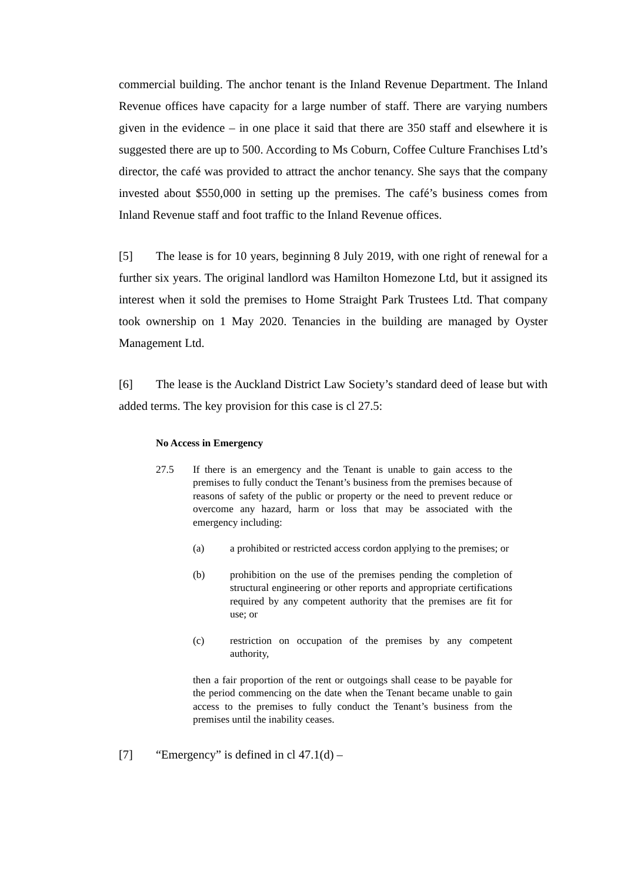commercial building. The anchor tenant is the Inland Revenue Department. The Inland Revenue offices have capacity for a large number of staff. There are varying numbers given in the evidence – in one place it said that there are 350 staff and elsewhere it is suggested there are up to 500. According to Ms Coburn, Coffee Culture Franchises Ltd’s director, the café was provided to attract the anchor tenancy. She says that the company invested about $550,000 in setting up the premises. The café’s business comes from Inland Revenue staff and foot traffic to the Inland Revenue offices.
[5] The lease is for 10 years, beginning 8 July 2019, with one right of renewal for a further six years. The original landlord was Hamilton Homezone Ltd, but it assigned its interest when it sold the premises to Home Straight Park Trustees Ltd. That company took ownership on 1 May 2020. Tenancies in the building are managed by Oyster Management Ltd.
[6] The lease is the Auckland District Law Society’s standard deed of lease but with added terms. The key provision for this case is cl 27.5:
No Access in Emergency
27.5 If there is an emergency and the Tenant is unable to gain access to the premises to fully conduct the Tenant’s business from the premises because of reasons of safety of the public or property or the need to prevent reduce or overcome any hazard, harm or loss that may be associated with the emergency including:
(a) a prohibited or restricted access cordon applying to the premises; or
(b) prohibition on the use of the premises pending the completion of structural engineering or other reports and appropriate certifications required by any competent authority that the premises are fit for use; or
(c) restriction on occupation of the premises by any competent authority,
then a fair proportion of the rent or outgoings shall cease to be payable for the period commencing on the date when the Tenant became unable to gain access to the premises to fully conduct the Tenant’s business from the premises until the inability ceases.
[7] “Emergency” is defined in cl 47.1(d) –